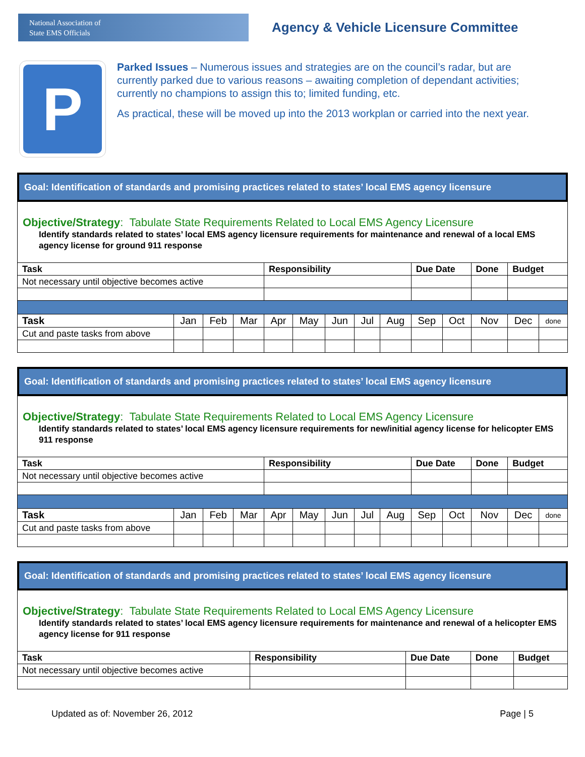National Association of
State EMS Officials
Agency & Vehicle Licensure Committee
P
Parked Issues – Numerous issues and strategies are on the council’s radar, but are currently parked due to various reasons – awaiting completion of dependant activities; currently no champions to assign this to; limited funding, etc.
As practical, these will be moved up into the 2013 workplan or carried into the next year.
Goal: Identification of standards and promising practices related to states’ local EMS agency licensure
Objective/Strategy: Tabulate State Requirements Related to Local EMS Agency Licensure
Identify standards related to states’ local EMS agency licensure requirements for maintenance and renewal of a local EMS agency license for ground 911 response
| Task | | | | Responsibility | | | | | Due Date | | Done | Budget | |
| --- | --- | --- | --- | --- | --- | --- | --- | --- | --- | --- | --- | --- | --- |
| Not necessary until objective becomes active | | | | | | | | | | | | | |
| Task | Jan | Feb | Mar | Apr | May | Jun | Jul | Aug | Sep | Oct | Nov | Dec | done |
| Cut and paste tasks from above | | | | | | | | | | | | | |
Goal: Identification of standards and promising practices related to states’ local EMS agency licensure
Objective/Strategy: Tabulate State Requirements Related to Local EMS Agency Licensure
Identify standards related to states’ local EMS agency licensure requirements for new/initial agency license for helicopter EMS 911 response
| Task | | | | Responsibility | | | | | Due Date | | Done | Budget | |
| --- | --- | --- | --- | --- | --- | --- | --- | --- | --- | --- | --- | --- | --- |
| Not necessary until objective becomes active | | | | | | | | | | | | | |
| Task | Jan | Feb | Mar | Apr | May | Jun | Jul | Aug | Sep | Oct | Nov | Dec | done |
| Cut and paste tasks from above | | | | | | | | | | | | | |
Goal: Identification of standards and promising practices related to states’ local EMS agency licensure
Objective/Strategy: Tabulate State Requirements Related to Local EMS Agency Licensure
Identify standards related to states’ local EMS agency licensure requirements for maintenance and renewal of a helicopter EMS agency license for 911 response
| Task | Responsibility | Due Date | Done | Budget |
| --- | --- | --- | --- | --- |
| Not necessary until objective becomes active | | | | |
Updated as of: November 26, 2012 Page | 5